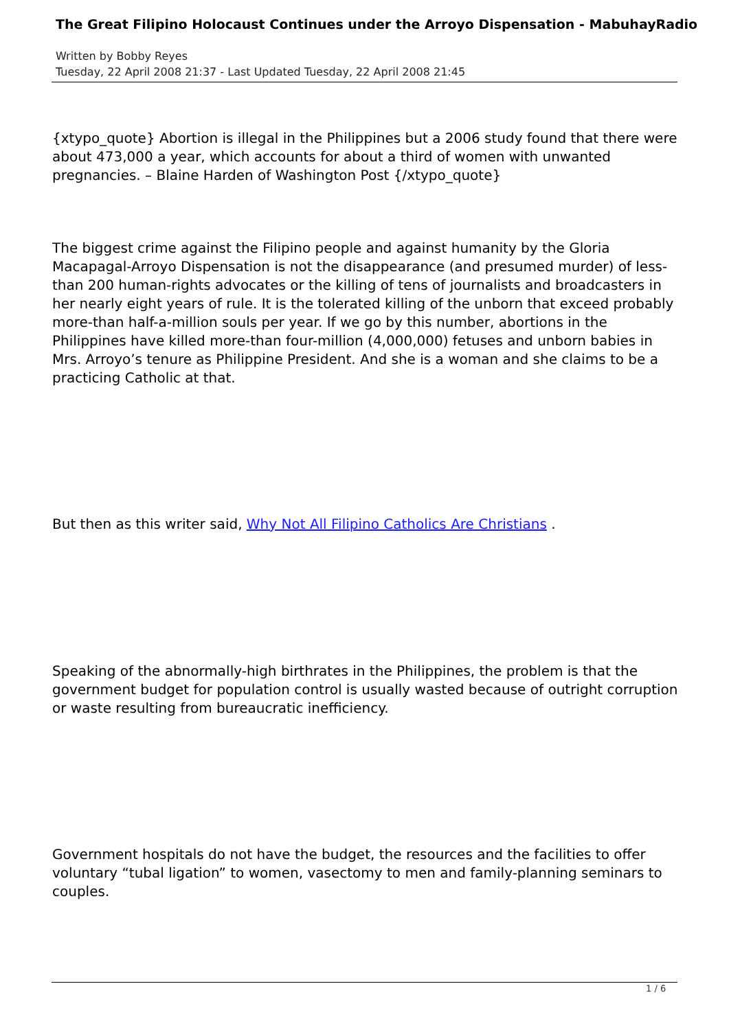The Great Filipino Holocaust Continues under the Arroyo Dispensation - MabuhayRadio
Written by Bobby Reyes
Tuesday, 22 April 2008 21:37 - Last Updated Tuesday, 22 April 2008 21:45
{xtypo_quote} Abortion is illegal in the Philippines but a 2006 study found that there were about 473,000 a year, which accounts for about a third of women with unwanted pregnancies. – Blaine Harden of Washington Post {/xtypo_quote}
The biggest crime against the Filipino people and against humanity by the Gloria Macapagal-Arroyo Dispensation is not the disappearance (and presumed murder) of less-than 200 human-rights advocates or the killing of tens of journalists and broadcasters in her nearly eight years of rule. It is the tolerated killing of the unborn that exceed probably more-than half-a-million souls per year. If we go by this number, abortions in the Philippines have killed more-than four-million (4,000,000) fetuses and unborn babies in Mrs. Arroyo’s tenure as Philippine President. And she is a woman and she claims to be a practicing Catholic at that.
But then as this writer said, Why Not All Filipino Catholics Are Christians .
Speaking of the abnormally-high birthrates in the Philippines, the problem is that the government budget for population control is usually wasted because of outright corruption or waste resulting from bureaucratic inefficiency.
Government hospitals do not have the budget, the resources and the facilities to offer voluntary “tubal ligation” to women, vasectomy to men and family-planning seminars to couples.
1 / 6